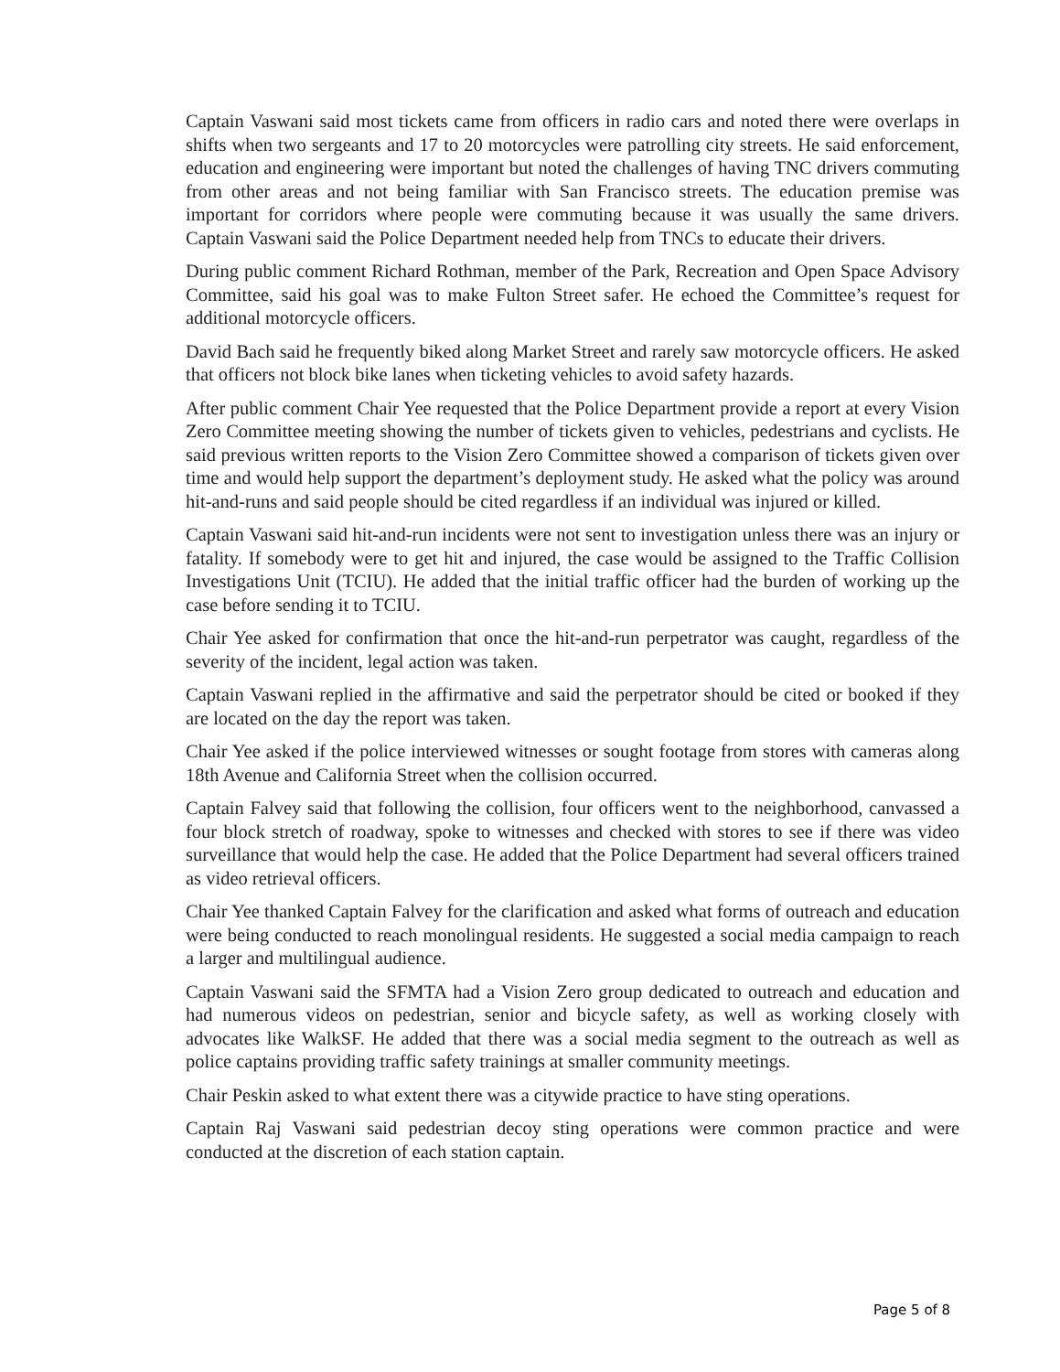Captain Vaswani said most tickets came from officers in radio cars and noted there were overlaps in shifts when two sergeants and 17 to 20 motorcycles were patrolling city streets. He said enforcement, education and engineering were important but noted the challenges of having TNC drivers commuting from other areas and not being familiar with San Francisco streets. The education premise was important for corridors where people were commuting because it was usually the same drivers. Captain Vaswani said the Police Department needed help from TNCs to educate their drivers.
During public comment Richard Rothman, member of the Park, Recreation and Open Space Advisory Committee, said his goal was to make Fulton Street safer. He echoed the Committee’s request for additional motorcycle officers.
David Bach said he frequently biked along Market Street and rarely saw motorcycle officers. He asked that officers not block bike lanes when ticketing vehicles to avoid safety hazards.
After public comment Chair Yee requested that the Police Department provide a report at every Vision Zero Committee meeting showing the number of tickets given to vehicles, pedestrians and cyclists. He said previous written reports to the Vision Zero Committee showed a comparison of tickets given over time and would help support the department’s deployment study. He asked what the policy was around hit-and-runs and said people should be cited regardless if an individual was injured or killed.
Captain Vaswani said hit-and-run incidents were not sent to investigation unless there was an injury or fatality. If somebody were to get hit and injured, the case would be assigned to the Traffic Collision Investigations Unit (TCIU). He added that the initial traffic officer had the burden of working up the case before sending it to TCIU.
Chair Yee asked for confirmation that once the hit-and-run perpetrator was caught, regardless of the severity of the incident, legal action was taken.
Captain Vaswani replied in the affirmative and said the perpetrator should be cited or booked if they are located on the day the report was taken.
Chair Yee asked if the police interviewed witnesses or sought footage from stores with cameras along 18th Avenue and California Street when the collision occurred.
Captain Falvey said that following the collision, four officers went to the neighborhood, canvassed a four block stretch of roadway, spoke to witnesses and checked with stores to see if there was video surveillance that would help the case. He added that the Police Department had several officers trained as video retrieval officers.
Chair Yee thanked Captain Falvey for the clarification and asked what forms of outreach and education were being conducted to reach monolingual residents. He suggested a social media campaign to reach a larger and multilingual audience.
Captain Vaswani said the SFMTA had a Vision Zero group dedicated to outreach and education and had numerous videos on pedestrian, senior and bicycle safety, as well as working closely with advocates like WalkSF. He added that there was a social media segment to the outreach as well as police captains providing traffic safety trainings at smaller community meetings.
Chair Peskin asked to what extent there was a citywide practice to have sting operations.
Captain Raj Vaswani said pedestrian decoy sting operations were common practice and were conducted at the discretion of each station captain.
Page 5 of 8